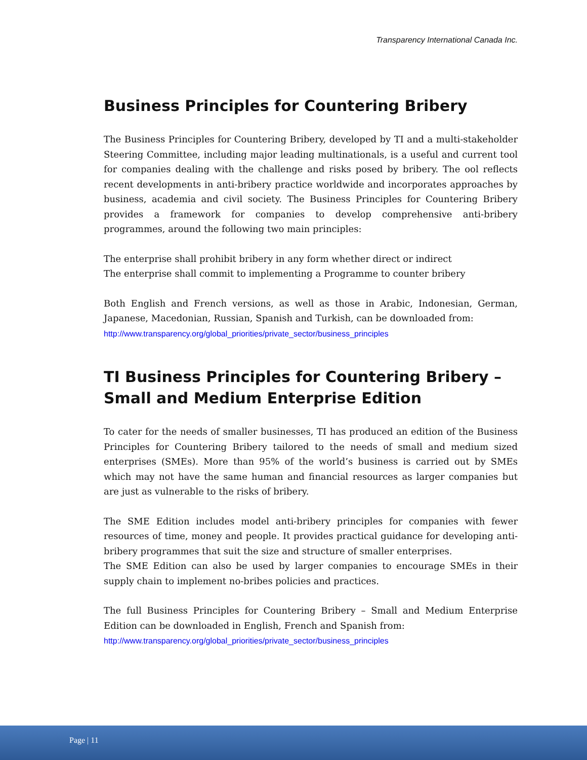Transparency International Canada Inc.
Business Principles for Countering Bribery
The Business Principles for Countering Bribery, developed by TI and a multi-stakeholder Steering Committee, including major leading multinationals, is a useful and current tool for companies dealing with the challenge and risks posed by bribery. The ool reflects recent developments in anti-bribery practice worldwide and incorporates approaches by business, academia and civil society. The Business Principles for Countering Bribery provides a framework for companies to develop comprehensive anti-bribery programmes, around the following two main principles:
The enterprise shall prohibit bribery in any form whether direct or indirect
The enterprise shall commit to implementing a Programme to counter bribery
Both English and French versions, as well as those in Arabic, Indonesian, German, Japanese, Macedonian, Russian, Spanish and Turkish, can be downloaded from:
http://www.transparency.org/global_priorities/private_sector/business_principles
TI Business Principles for Countering Bribery – Small and Medium Enterprise Edition
To cater for the needs of smaller businesses, TI has produced an edition of the Business Principles for Countering Bribery tailored to the needs of small and medium sized enterprises (SMEs). More than 95% of the world’s business is carried out by SMEs which may not have the same human and financial resources as larger companies but are just as vulnerable to the risks of bribery.
The SME Edition includes model anti-bribery principles for companies with fewer resources of time, money and people. It provides practical guidance for developing anti-bribery programmes that suit the size and structure of smaller enterprises.
The SME Edition can also be used by larger companies to encourage SMEs in their supply chain to implement no-bribes policies and practices.
The full Business Principles for Countering Bribery – Small and Medium Enterprise Edition can be downloaded in English, French and Spanish from:
http://www.transparency.org/global_priorities/private_sector/business_principles
Page | 11